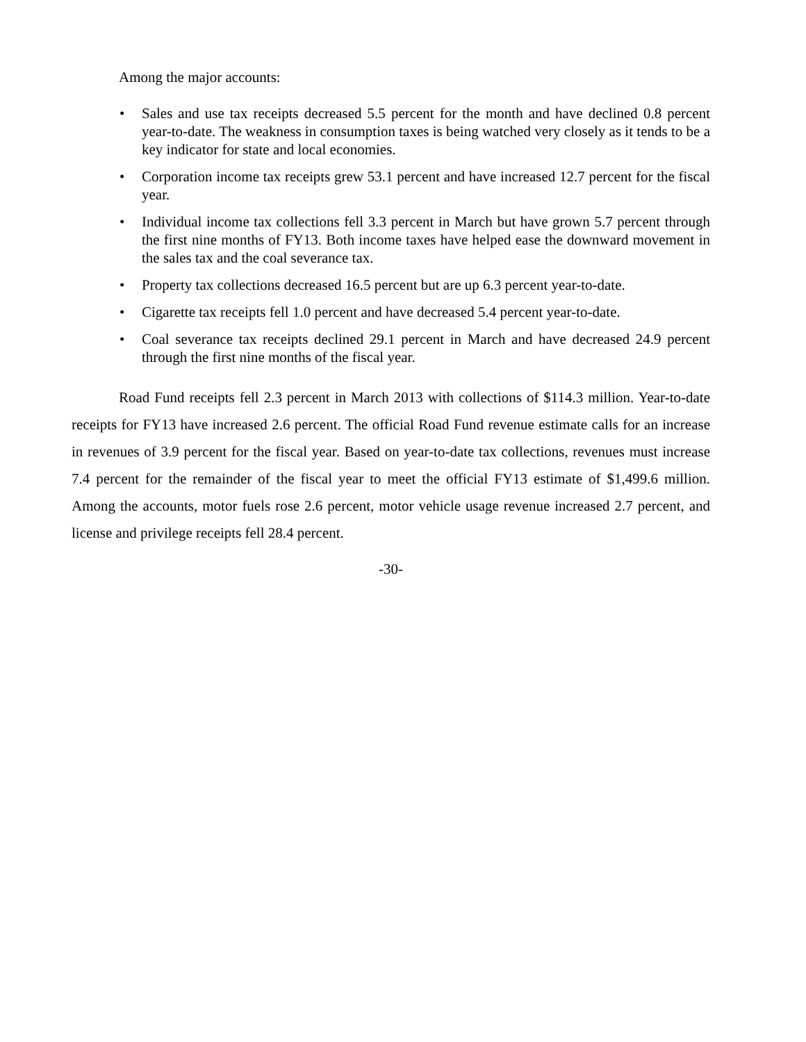Among the major accounts:
• Sales and use tax receipts decreased 5.5 percent for the month and have declined 0.8 percent year-to-date. The weakness in consumption taxes is being watched very closely as it tends to be a key indicator for state and local economies.
• Corporation income tax receipts grew 53.1 percent and have increased 12.7 percent for the fiscal year.
• Individual income tax collections fell 3.3 percent in March but have grown 5.7 percent through the first nine months of FY13. Both income taxes have helped ease the downward movement in the sales tax and the coal severance tax.
• Property tax collections decreased 16.5 percent but are up 6.3 percent year-to-date.
• Cigarette tax receipts fell 1.0 percent and have decreased 5.4 percent year-to-date.
• Coal severance tax receipts declined 29.1 percent in March and have decreased 24.9 percent through the first nine months of the fiscal year.
Road Fund receipts fell 2.3 percent in March 2013 with collections of $114.3 million. Year-to-date receipts for FY13 have increased 2.6 percent. The official Road Fund revenue estimate calls for an increase in revenues of 3.9 percent for the fiscal year. Based on year-to-date tax collections, revenues must increase 7.4 percent for the remainder of the fiscal year to meet the official FY13 estimate of $1,499.6 million. Among the accounts, motor fuels rose 2.6 percent, motor vehicle usage revenue increased 2.7 percent, and license and privilege receipts fell 28.4 percent.
-30-